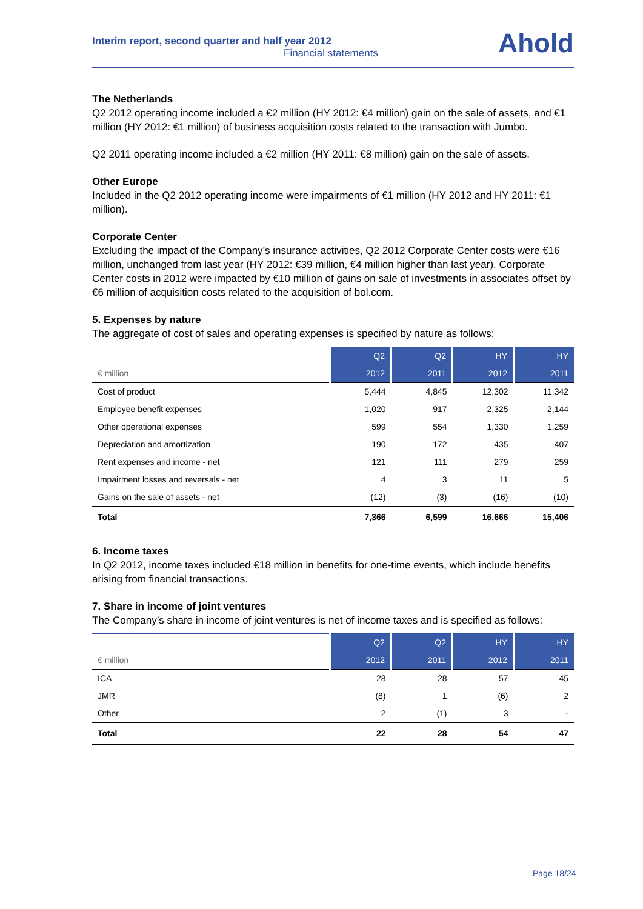Interim report, second quarter and half year 2012
Financial statements
Ahold
The Netherlands
Q2 2012 operating income included a €2 million (HY 2012: €4 million) gain on the sale of assets, and €1 million (HY 2012: €1 million) of business acquisition costs related to the transaction with Jumbo.
Q2 2011 operating income included a €2 million (HY 2011: €8 million) gain on the sale of assets.
Other Europe
Included in the Q2 2012 operating income were impairments of €1 million (HY 2012 and HY 2011: €1 million).
Corporate Center
Excluding the impact of the Company’s insurance activities, Q2 2012 Corporate Center costs were €16 million, unchanged from last year (HY 2012: €39 million, €4 million higher than last year). Corporate Center costs in 2012 were impacted by €10 million of gains on sale of investments in associates offset by €6 million of acquisition costs related to the acquisition of bol.com.
5. Expenses by nature
The aggregate of cost of sales and operating expenses is specified by nature as follows:
| | Q2 | Q2 | HY | HY |
| --- | --- | --- | --- | --- |
| € million | 2012 | 2011 | 2012 | 2011 |
| Cost of product | 5,444 | 4,845 | 12,302 | 11,342 |
| Employee benefit expenses | 1,020 | 917 | 2,325 | 2,144 |
| Other operational expenses | 599 | 554 | 1,330 | 1,259 |
| Depreciation and amortization | 190 | 172 | 435 | 407 |
| Rent expenses and income - net | 121 | 111 | 279 | 259 |
| Impairment losses and reversals - net | 4 | 3 | 11 | 5 |
| Gains on the sale of assets - net | (12) | (3) | (16) | (10) |
| Total | 7,366 | 6,599 | 16,666 | 15,406 |
6. Income taxes
In Q2 2012, income taxes included €18 million in benefits for one-time events, which include benefits arising from financial transactions.
7. Share in income of joint ventures
The Company’s share in income of joint ventures is net of income taxes and is specified as follows:
| | Q2 | Q2 | HY | HY |
| --- | --- | --- | --- | --- |
| € million | 2012 | 2011 | 2012 | 2011 |
| ICA | 28 | 28 | 57 | 45 |
| JMR | (8) | 1 | (6) | 2 |
| Other | 2 | (1) | 3 | - |
| Total | 22 | 28 | 54 | 47 |
Page 18/24